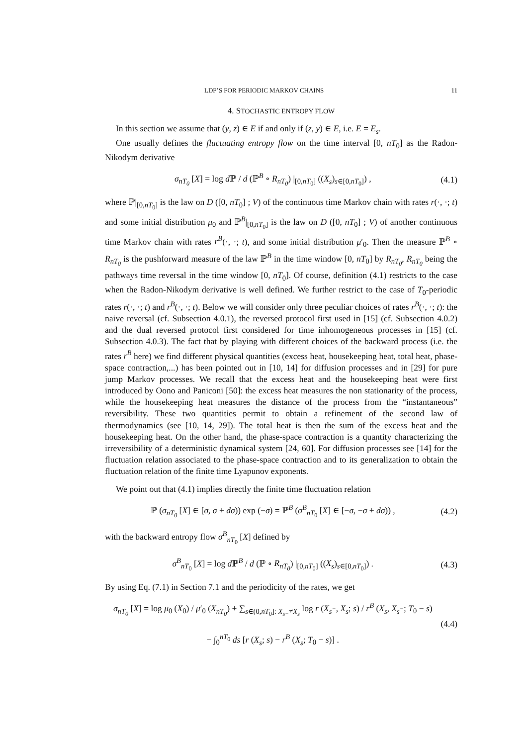LDP’S FOR PERIODIC MARKOV CHAINS 11
4. STOCHASTIC ENTROPY FLOW
In this section we assume that (y, z) ∈ E if and only if (z, y) ∈ E, i.e. E = E<sub>s</sub>.
One usually defines the fluctuating entropy flow on the time interval [0, nT<sub>0</sub>] as the Radon-Nikodym derivative
σ<sub>nT<sub>0</sub></sub> [X] = log d ℙ / d (ℙ<sup>B</sup> ∘ R<sub>nT<sub>0</sub></sub>) |<sub>[0,nT<sub>0</sub>]</sub> ((X<sub>s</sub>)<sub>s∈[0,nT<sub>0</sub>]</sub>) , (4.1)
where ℙ|<sub>[0,nT<sub>0</sub>]</sub> is the law on D ([0, nT<sub>0</sub>] ; V) of the continuous time Markov chain with rates r(·, ·; t) and some initial distribution μ<sub>0</sub> and ℙ<sup>B</sup>|<sub>[0,nT<sub>0</sub>]</sub> is the law on D ([0, nT<sub>0</sub>] ; V) of another continuous time Markov chain with rates r<sup>B</sup>(·, ·; t), and some initial distribution μ′<sub>0</sub>. Then the measure ℙ<sup>B</sup> ∘ R<sub>nT<sub>0</sub></sub> is the pushforward measure of the law ℙ<sup>B</sup> in the time window [0, nT<sub>0</sub>] by R<sub>nT<sub>0</sub></sub>, R<sub>nT<sub>0</sub></sub> being the pathways time reversal in the time window [0, nT<sub>0</sub>]. Of course, definition (4.1) restricts to the case when the Radon-Nikodym derivative is well defined. We further restrict to the case of T<sub>0</sub>-periodic rates r(·, ·; t) and r<sup>B</sup>(·, ·; t). Below we will consider only three peculiar choices of rates r<sup>B</sup>(·, ·; t): the naive reversal (cf. Subsection 4.0.1), the reversed protocol first used in [15] (cf. Subsection 4.0.2) and the dual reversed protocol first considered for time inhomogeneous processes in [15] (cf. Subsection 4.0.3). The fact that by playing with different choices of the backward process (i.e. the rates r<sup>B</sup> here) we find different physical quantities (excess heat, housekeeping heat, total heat, phase-space contraction,...) has been pointed out in [10, 14] for diffusion processes and in [29] for pure jump Markov processes. We recall that the excess heat and the housekeeping heat were first introduced by Oono and Paniconi [50]: the excess heat measures the non stationarity of the process, while the housekeeping heat measures the distance of the process from the “instantaneous” reversibility. These two quantities permit to obtain a refinement of the second law of thermodynamics (see [10, 14, 29]). The total heat is then the sum of the excess heat and the housekeeping heat. On the other hand, the phase-space contraction is a quantity characterizing the irreversibility of a deterministic dynamical system [24, 60]. For diffusion processes see [14] for the fluctuation relation associated to the phase-space contraction and to its generalization to obtain the fluctuation relation of the finite time Lyapunov exponents.
We point out that (4.1) implies directly the finite time fluctuation relation
ℙ (σ<sub>nT<sub>0</sub></sub> [X] ∈ [σ, σ + dσ)) exp (−σ) = ℙ<sup>B</sup> (σ<sup>B</sup><sub>nT<sub>0</sub></sub> [X] ∈ [−σ, −σ + dσ)) , (4.2)
with the backward entropy flow σ<sup>B</sup><sub>nT<sub>0</sub></sub> [X] defined by
σ<sup>B</sup><sub>nT<sub>0</sub></sub> [X] = log d ℙ<sup>B</sup> / d (ℙ ∘ R<sub>nT<sub>0</sub></sub>) |<sub>[0,nT<sub>0</sub>]</sub> ((X<sub>s</sub>)<sub>s∈[0,nT<sub>0</sub>]</sub>) . (4.3)
By using Eq. (7.1) in Section 7.1 and the periodicity of the rates, we get
σ<sub>nT<sub>0</sub></sub> [X] = log μ<sub>0</sub> (X<sub>0</sub>) / μ′<sub>0</sub> (X<sub>nT<sub>0</sub></sub>) + ∑<sub>s∈(0,nT<sub>0</sub>]: X<sub>s−</sub>≠X<sub>s</sub></sub> log r (X<sub>s<sup>−</sup></sub>, X<sub>s</sub>; s) / r<sup>B</sup> (X<sub>s</sub>, X<sub>s<sup>−</sup></sub>; T<sub>0</sub> − s)
− ∫<sub>0</sub><sup>nT<sub>0</sub></sup> ds [r (X<sub>s</sub>; s) − r<sup>B</sup> (X<sub>s</sub>; T<sub>0</sub> − s)] . (4.4)